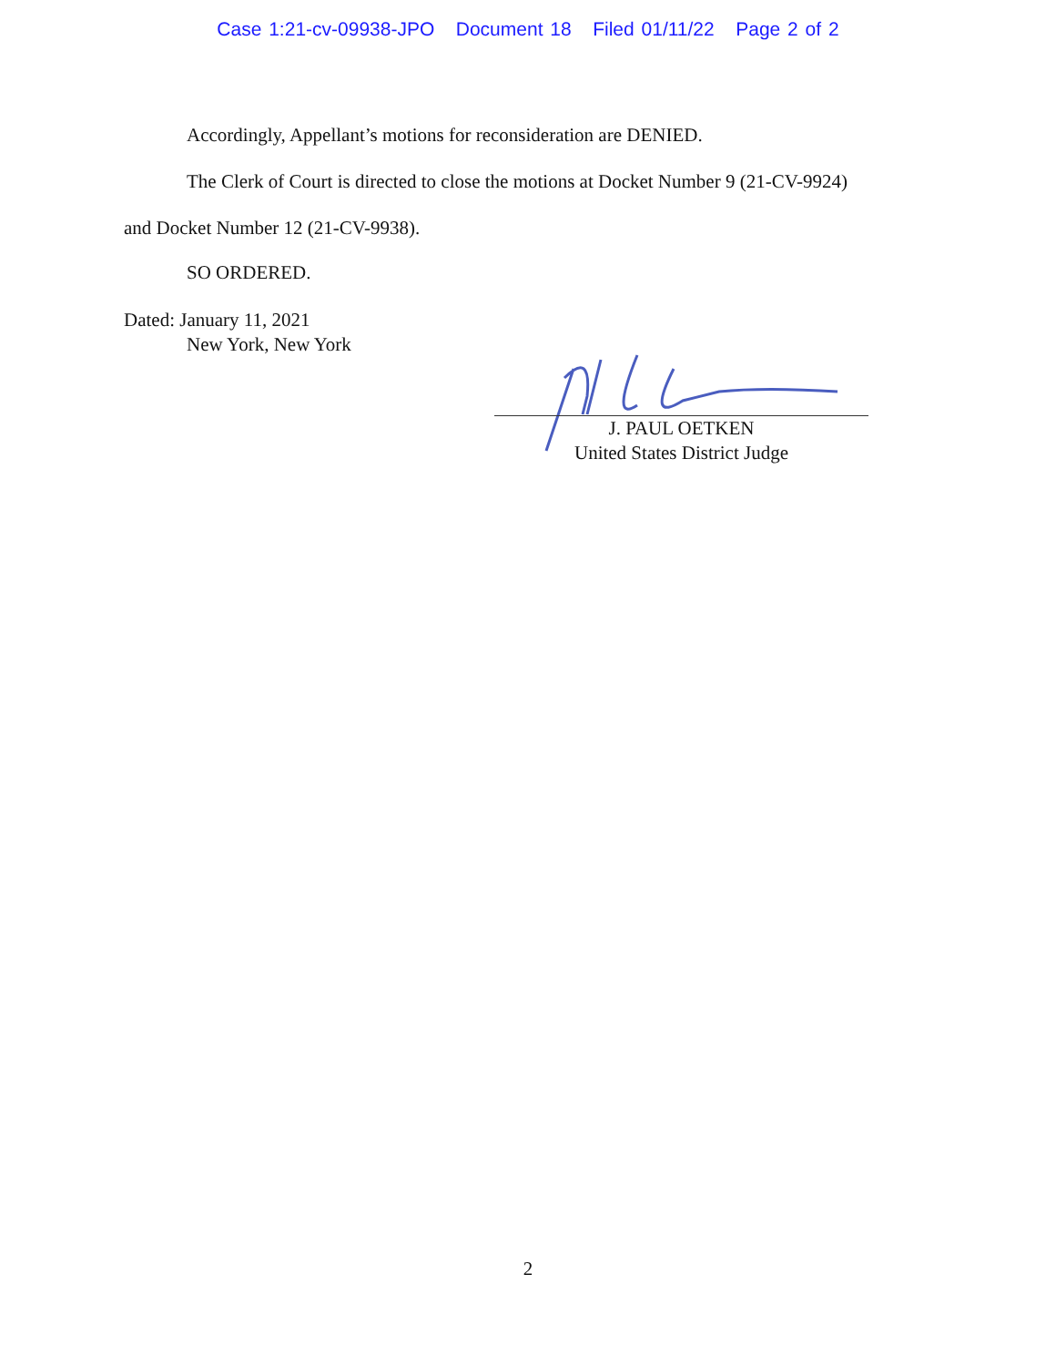Case 1:21-cv-09938-JPO Document 18 Filed 01/11/22 Page 2 of 2
Accordingly, Appellant’s motions for reconsideration are DENIED.
The Clerk of Court is directed to close the motions at Docket Number 9 (21-CV-9924)
and Docket Number 12 (21-CV-9938).
SO ORDERED.
Dated: January 11, 2021
New York, New York
J. PAUL OETKEN
United States District Judge
2